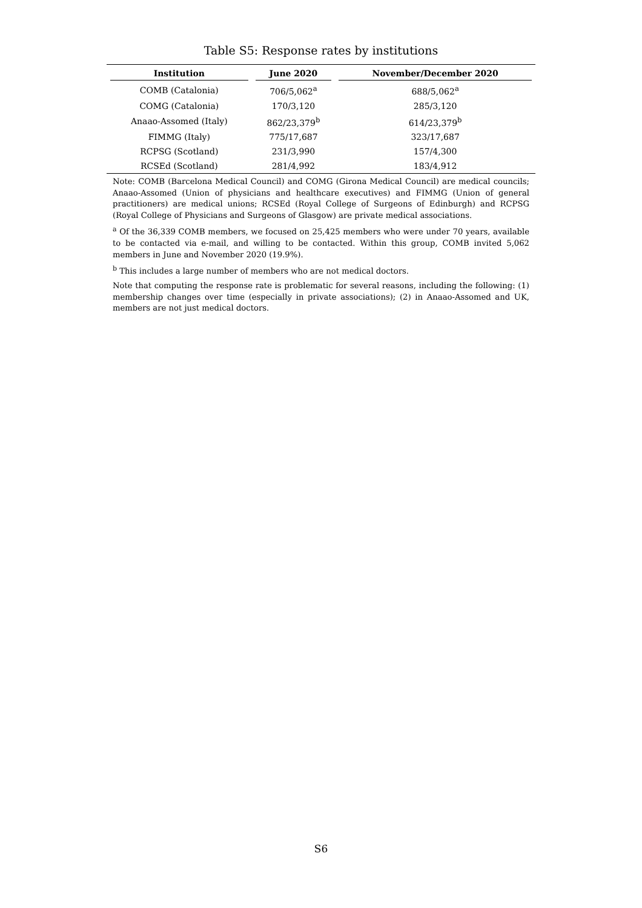Table S5: Response rates by institutions
| Institution | June 2020 | November/December 2020 |
| --- | --- | --- |
| COMB (Catalonia) | 706/5,062<sup>a</sup> | 688/5,062<sup>a</sup> |
| COMG (Catalonia) | 170/3,120 | 285/3,120 |
| Anaao-Assomed (Italy) | 862/23,379<sup>b</sup> | 614/23,379<sup>b</sup> |
| FIMMG (Italy) | 775/17,687 | 323/17,687 |
| RCPSG (Scotland) | 231/3,990 | 157/4,300 |
| RCSEd (Scotland) | 281/4,992 | 183/4,912 |
Note: COMB (Barcelona Medical Council) and COMG (Girona Medical Council) are medical councils; Anaao-Assomed (Union of physicians and healthcare executives) and FIMMG (Union of general practitioners) are medical unions; RCSEd (Royal College of Surgeons of Edinburgh) and RCPSG (Royal College of Physicians and Surgeons of Glasgow) are private medical associations.
<sup>a</sup> Of the 36,339 COMB members, we focused on 25,425 members who were under 70 years, available to be contacted via e-mail, and willing to be contacted. Within this group, COMB invited 5,062 members in June and November 2020 (19.9%).
<sup>b</sup> This includes a large number of members who are not medical doctors.
Note that computing the response rate is problematic for several reasons, including the following: (1) membership changes over time (especially in private associations); (2) in Anaao-Assomed and UK, members are not just medical doctors.
S6